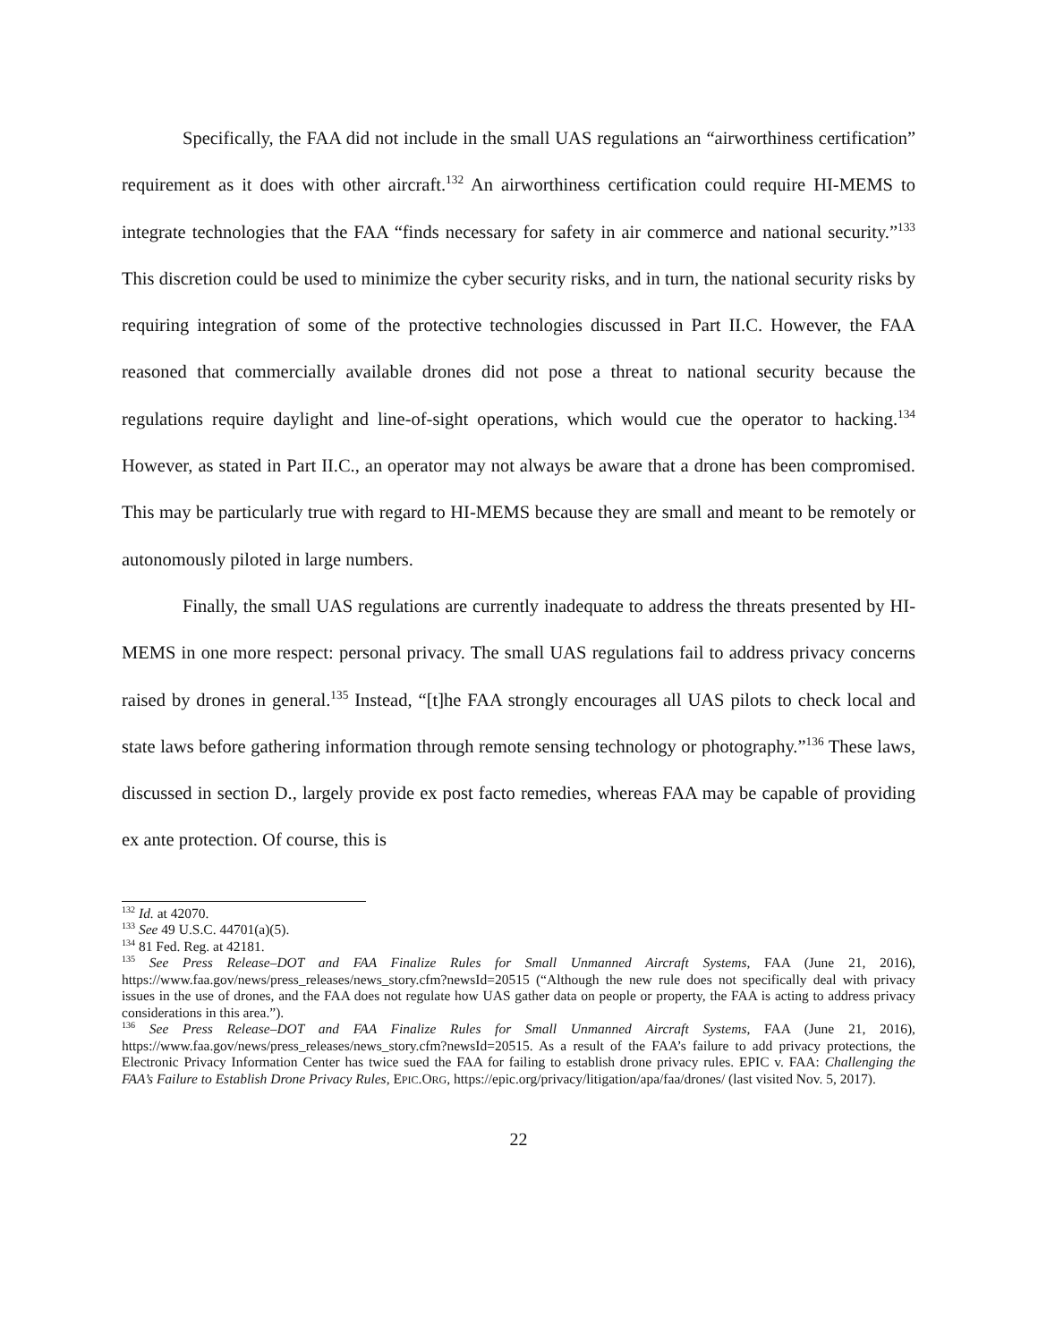Specifically, the FAA did not include in the small UAS regulations an “airworthiness certification” requirement as it does with other aircraft.<sup>132</sup> An airworthiness certification could require HI-MEMS to integrate technologies that the FAA “finds necessary for safety in air commerce and national security.”<sup>133</sup> This discretion could be used to minimize the cyber security risks, and in turn, the national security risks by requiring integration of some of the protective technologies discussed in Part II.C. However, the FAA reasoned that commercially available drones did not pose a threat to national security because the regulations require daylight and line-of-sight operations, which would cue the operator to hacking.<sup>134</sup> However, as stated in Part II.C., an operator may not always be aware that a drone has been compromised. This may be particularly true with regard to HI-MEMS because they are small and meant to be remotely or autonomously piloted in large numbers.
Finally, the small UAS regulations are currently inadequate to address the threats presented by HI-MEMS in one more respect: personal privacy. The small UAS regulations fail to address privacy concerns raised by drones in general.<sup>135</sup> Instead, “[t]he FAA strongly encourages all UAS pilots to check local and state laws before gathering information through remote sensing technology or photography.”<sup>136</sup> These laws, discussed in section D., largely provide ex post facto remedies, whereas FAA may be capable of providing ex ante protection. Of course, this is
<sup>132</sup> Id. at 42070.
<sup>133</sup> See 49 U.S.C. 44701(a)(5).
<sup>134</sup> 81 Fed. Reg. at 42181.
<sup>135</sup> See Press Release–DOT and FAA Finalize Rules for Small Unmanned Aircraft Systems, FAA (June 21, 2016), https://www.faa.gov/news/press_releases/news_story.cfm?newsId=20515 (“Although the new rule does not specifically deal with privacy issues in the use of drones, and the FAA does not regulate how UAS gather data on people or property, the FAA is acting to address privacy considerations in this area.”).
<sup>136</sup> See Press Release–DOT and FAA Finalize Rules for Small Unmanned Aircraft Systems, FAA (June 21, 2016), https://www.faa.gov/news/press_releases/news_story.cfm?newsId=20515. As a result of the FAA’s failure to add privacy protections, the Electronic Privacy Information Center has twice sued the FAA for failing to establish drone privacy rules. EPIC v. FAA: Challenging the FAA’s Failure to Establish Drone Privacy Rules, EPIC.ORG, https://epic.org/privacy/litigation/apa/faa/drones/ (last visited Nov. 5, 2017).
22